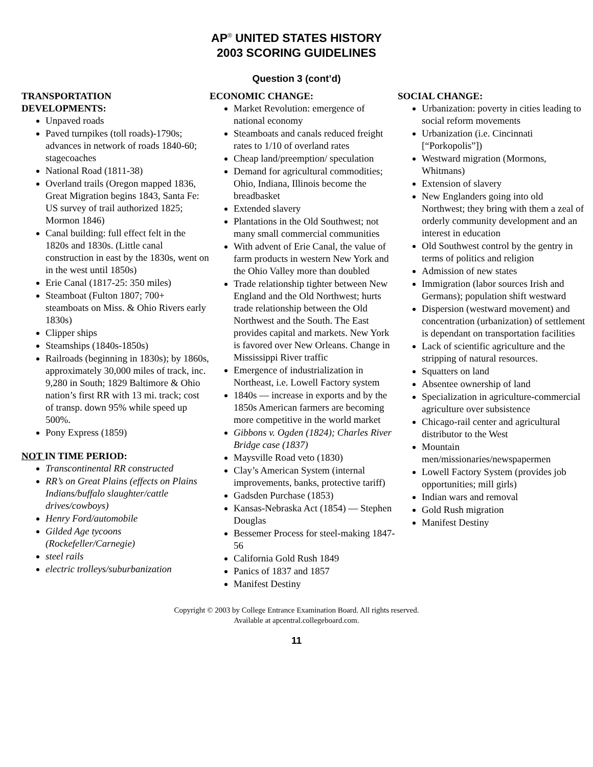AP<sup>®</sup> UNITED STATES HISTORY
2003 SCORING GUIDELINES
Question 3 (cont’d)
TRANSPORTATION
DEVELOPMENTS:
Unpaved roads
Paved turnpikes (toll roads)-1790s; advances in network of roads 1840-60; stagecoaches
National Road (1811-38)
Overland trails (Oregon mapped 1836, Great Migration begins 1843, Santa Fe: US survey of trail authorized 1825; Mormon 1846)
Canal building: full effect felt in the 1820s and 1830s. (Little canal construction in east by the 1830s, went on in the west until 1850s)
Erie Canal (1817-25: 350 miles)
Steamboat (Fulton 1807; 700+ steamboats on Miss. & Ohio Rivers early 1830s)
Clipper ships
Steamships (1840s-1850s)
Railroads (beginning in 1830s); by 1860s, approximately 30,000 miles of track, inc. 9,280 in South; 1829 Baltimore & Ohio nation’s first RR with 13 mi. track; cost of transp. down 95% while speed up 500%.
Pony Express (1859)
NOT IN TIME PERIOD:
Transcontinental RR constructed
RR’s on Great Plains (effects on Plains Indians/buffalo slaughter/cattle drives/cowboys)
Henry Ford/automobile
Gilded Age tycoons (Rockefeller/Carnegie)
steel rails
electric trolleys/suburbanization
ECONOMIC CHANGE:
Market Revolution: emergence of national economy
Steamboats and canals reduced freight rates to 1/10 of overland rates
Cheap land/preemption/ speculation
Demand for agricultural commodities; Ohio, Indiana, Illinois become the breadbasket
Extended slavery
Plantations in the Old Southwest; not many small commercial communities
With advent of Erie Canal, the value of farm products in western New York and the Ohio Valley more than doubled
Trade relationship tighter between New England and the Old Northwest; hurts trade relationship between the Old Northwest and the South. The East provides capital and markets. New York is favored over New Orleans. Change in Mississippi River traffic
Emergence of industrialization in Northeast, i.e. Lowell Factory system
1840s — increase in exports and by the 1850s American farmers are becoming more competitive in the world market
Gibbons v. Ogden (1824); Charles River Bridge case (1837)
Maysville Road veto (1830)
Clay’s American System (internal improvements, banks, protective tariff)
Gadsden Purchase (1853)
Kansas-Nebraska Act (1854) — Stephen Douglas
Bessemer Process for steel-making 1847-56
California Gold Rush 1849
Panics of 1837 and 1857
Manifest Destiny
SOCIAL CHANGE:
Urbanization: poverty in cities leading to social reform movements
Urbanization (i.e. Cincinnati [“Porkopolis”])
Westward migration (Mormons, Whitmans)
Extension of slavery
New Englanders going into old Northwest; they bring with them a zeal of orderly community development and an interest in education
Old Southwest control by the gentry in terms of politics and religion
Admission of new states
Immigration (labor sources Irish and Germans); population shift westward
Dispersion (westward movement) and concentration (urbanization) of settlement is dependant on transportation facilities
Lack of scientific agriculture and the stripping of natural resources.
Squatters on land
Absentee ownership of land
Specialization in agriculture-commercial agriculture over subsistence
Chicago-rail center and agricultural distributor to the West
Mountain men/missionaries/newspapermen
Lowell Factory System (provides job opportunities; mill girls)
Indian wars and removal
Gold Rush migration
Manifest Destiny
Copyright © 2003 by College Entrance Examination Board. All rights reserved.
Available at apcentral.collegeboard.com.
11